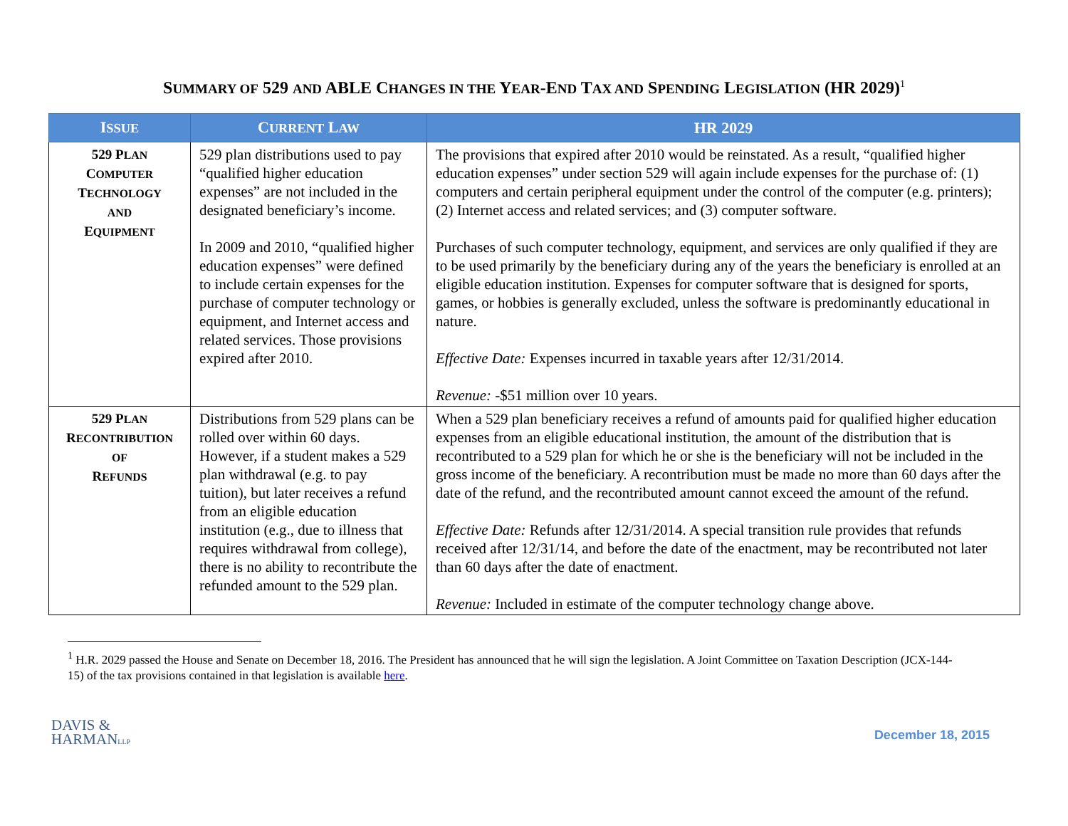SUMMARY OF 529 AND ABLE CHANGES IN THE YEAR-END TAX AND SPENDING LEGISLATION (HR 2029)<sup>1</sup>
| I SSUE | C URRENT L AW | HR 2029 |
| --- | --- | --- |
| 529 P LAN C OMPUTER T ECHNOLOGY AND E QUIPMENT | 529 plan distributions used to pay “qualified higher education expenses” are not included in the designated beneficiary’s income. In 2009 and 2010, “qualified higher education expenses” were defined to include certain expenses for the purchase of computer technology or equipment, and Internet access and related services. Those provisions expired after 2010. | The provisions that expired after 2010 would be reinstated. As a result, “qualified higher education expenses” under section 529 will again include expenses for the purchase of: (1) computers and certain peripheral equipment under the control of the computer (e.g. printers); (2) Internet access and related services; and (3) computer software. Purchases of such computer technology, equipment, and services are only qualified if they are to be used primarily by the beneficiary during any of the years the beneficiary is enrolled at an eligible education institution. Expenses for computer software that is designed for sports, games, or hobbies is generally excluded, unless the software is predominantly educational in nature. Effective Date: Expenses incurred in taxable years after 12/31/2014. Revenue: -$51 million over 10 years. |
| 529 P LAN R ECONTRIBUTION OF R EFUNDS | Distributions from 529 plans can be rolled over within 60 days. However, if a student makes a 529 plan withdrawal (e.g. to pay tuition), but later receives a refund from an eligible education institution (e.g., due to illness that requires withdrawal from college), there is no ability to recontribute the refunded amount to the 529 plan. | When a 529 plan beneficiary receives a refund of amounts paid for qualified higher education expenses from an eligible educational institution, the amount of the distribution that is recontributed to a 529 plan for which he or she is the beneficiary will not be included in the gross income of the beneficiary. A recontribution must be made no more than 60 days after the date of the refund, and the recontributed amount cannot exceed the amount of the refund. Effective Date: Refunds after 12/31/2014. A special transition rule provides that refunds received after 12/31/14, and before the date of the enactment, may be recontributed not later than 60 days after the date of enactment. Revenue: Included in estimate of the computer technology change above. |
<sup>1</sup> H.R. 2029 passed the House and Senate on December 18, 2016. The President has announced that he will sign the legislation. A Joint Committee on Taxation Description (JCX-144-15) of the tax provisions contained in that legislation is available here.
DAVIS &
HARMANLLP
December 18, 2015